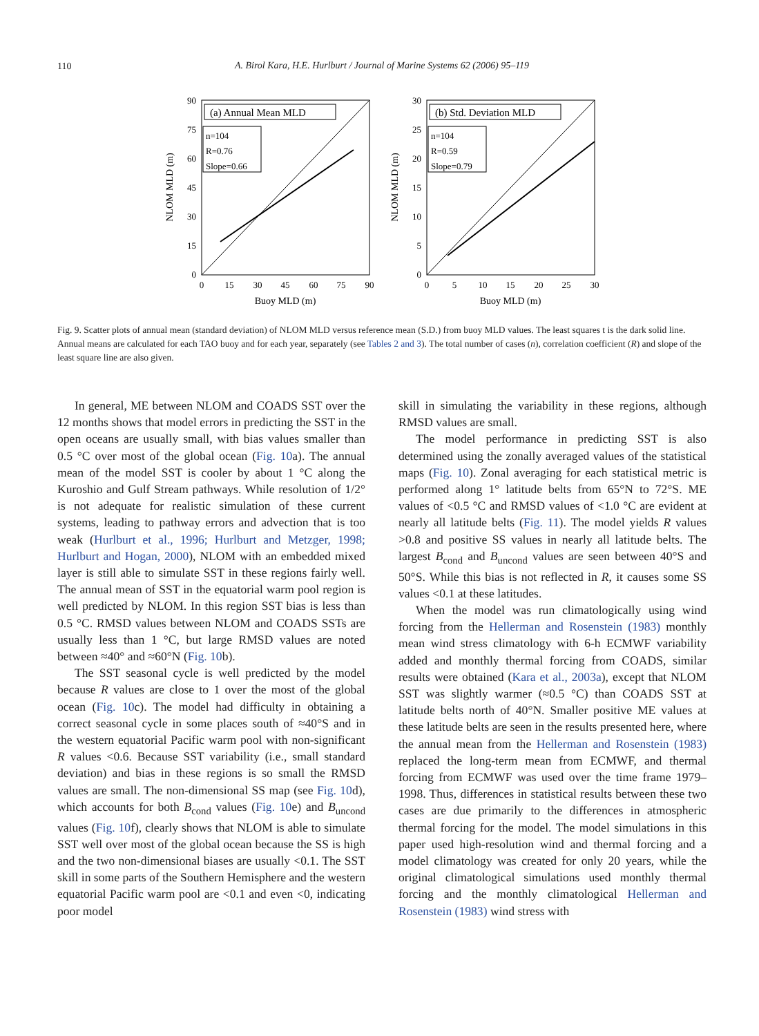110
A. Birol Kara, H.E. Hurlburt / Journal of Marine Systems 62 (2006) 95–119
(a) Annual Mean MLD
n=104
R=0.76
Slope=0.66
0
15
30
45
60
75
90
0
15
30
45
60
75
90
Buoy MLD (m)
NLOM MLD (m)
(b) Std. Deviation MLD
n=104
R=0.59
Slope=0.79
0
5
10
15
20
25
30
0
5
10
15
20
25
30
Buoy MLD (m)
NLOM MLD (m)
Fig. 9. Scatter plots of annual mean (standard deviation) of NLOM MLD versus reference mean (S.D.) from buoy MLD values. The least squares t is the dark solid line. Annual means are calculated for each TAO buoy and for each year, separately (see Tables 2 and 3). The total number of cases (n), correlation coefficient (R) and slope of the least square line are also given.
In general, ME between NLOM and COADS SST over the 12 months shows that model errors in predicting the SST in the open oceans are usually small, with bias values smaller than 0.5 °C over most of the global ocean (Fig. 10a). The annual mean of the model SST is cooler by about 1 °C along the Kuroshio and Gulf Stream pathways. While resolution of 1/2° is not adequate for realistic simulation of these current systems, leading to pathway errors and advection that is too weak (Hurlburt et al., 1996; Hurlburt and Metzger, 1998; Hurlburt and Hogan, 2000), NLOM with an embedded mixed layer is still able to simulate SST in these regions fairly well. The annual mean of SST in the equatorial warm pool region is well predicted by NLOM. In this region SST bias is less than 0.5 °C. RMSD values between NLOM and COADS SSTs are usually less than 1 °C, but large RMSD values are noted between ≈40° and ≈60°N (Fig. 10b).
The SST seasonal cycle is well predicted by the model because R values are close to 1 over the most of the global ocean (Fig. 10c). The model had difficulty in obtaining a correct seasonal cycle in some places south of ≈40°S and in the western equatorial Pacific warm pool with non-significant R values <0.6. Because SST variability (i.e., small standard deviation) and bias in these regions is so small the RMSD values are small. The non-dimensional SS map (see Fig. 10d), which accounts for both B<sub>cond</sub> values (Fig. 10e) and B<sub>uncond</sub> values (Fig. 10f), clearly shows that NLOM is able to simulate SST well over most of the global ocean because the SS is high and the two non-dimensional biases are usually <0.1. The SST skill in some parts of the Southern Hemisphere and the western equatorial Pacific warm pool are <0.1 and even <0, indicating poor model
skill in simulating the variability in these regions, although RMSD values are small.
The model performance in predicting SST is also determined using the zonally averaged values of the statistical maps (Fig. 10). Zonal averaging for each statistical metric is performed along 1° latitude belts from 65°N to 72°S. ME values of <0.5 °C and RMSD values of <1.0 °C are evident at nearly all latitude belts (Fig. 11). The model yields R values >0.8 and positive SS values in nearly all latitude belts. The largest B<sub>cond</sub> and B<sub>uncond</sub> values are seen between 40°S and 50°S. While this bias is not reflected in R, it causes some SS values <0.1 at these latitudes.
When the model was run climatologically using wind forcing from the Hellerman and Rosenstein (1983) monthly mean wind stress climatology with 6-h ECMWF variability added and monthly thermal forcing from COADS, similar results were obtained (Kara et al., 2003a), except that NLOM SST was slightly warmer (≈0.5 °C) than COADS SST at latitude belts north of 40°N. Smaller positive ME values at these latitude belts are seen in the results presented here, where the annual mean from the Hellerman and Rosenstein (1983) replaced the long-term mean from ECMWF, and thermal forcing from ECMWF was used over the time frame 1979–1998. Thus, differences in statistical results between these two cases are due primarily to the differences in atmospheric thermal forcing for the model. The model simulations in this paper used high-resolution wind and thermal forcing and a model climatology was created for only 20 years, while the original climatological simulations used monthly thermal forcing and the monthly climatological Hellerman and Rosenstein (1983) wind stress with